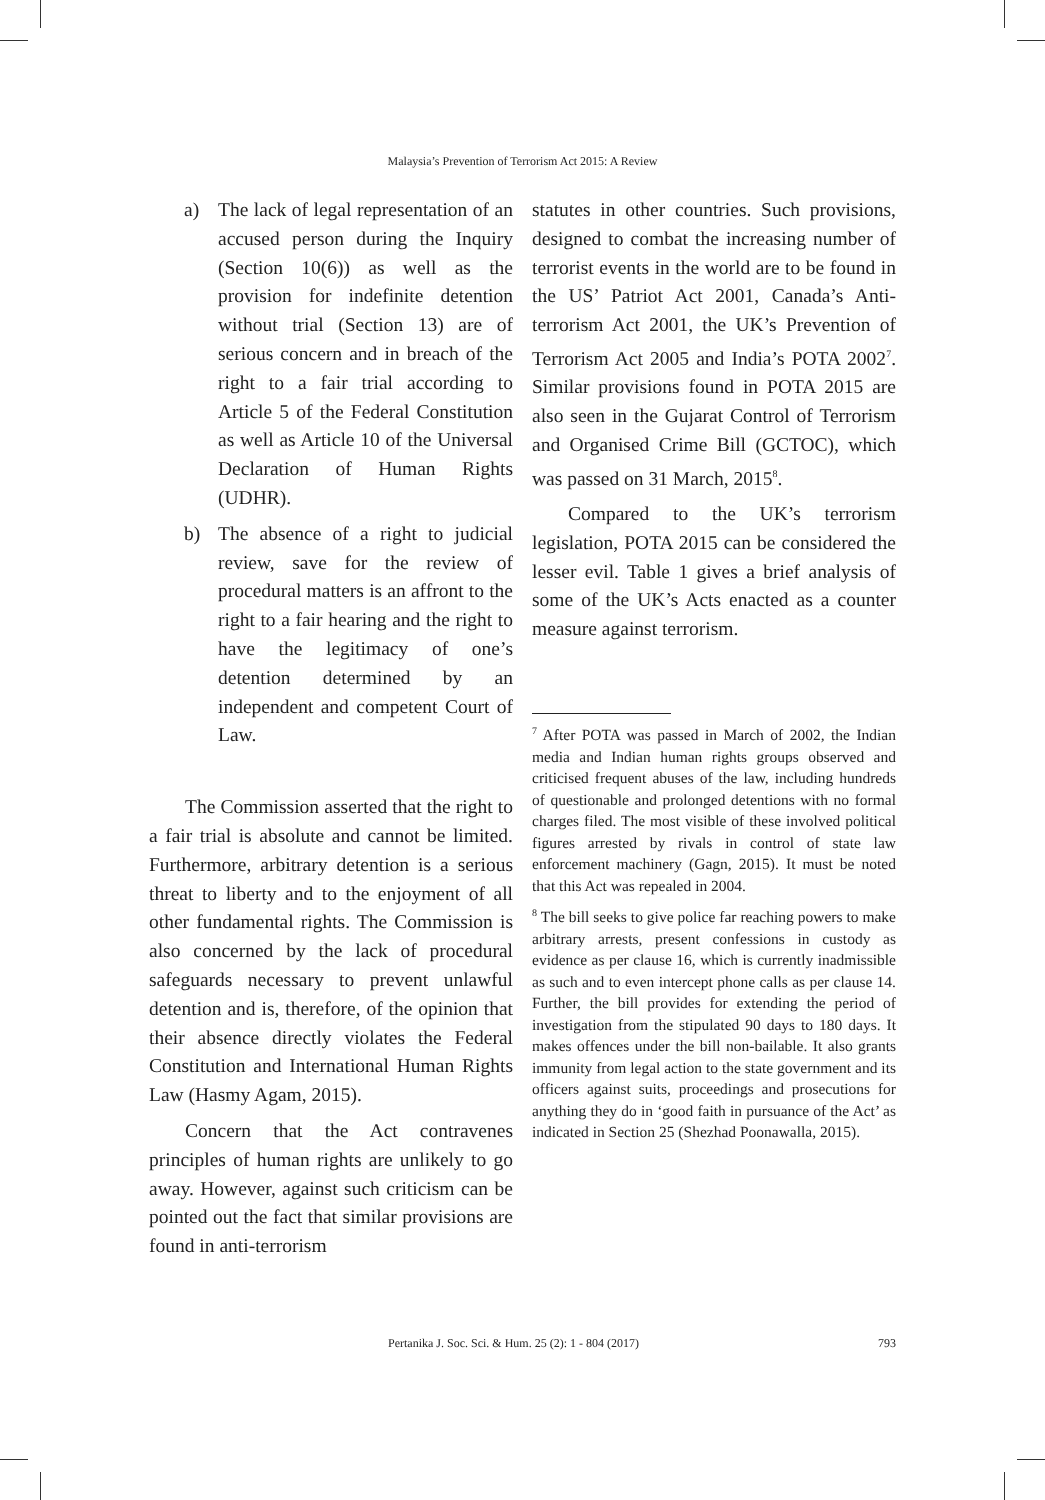Malaysia’s Prevention of Terrorism Act 2015: A Review
a) The lack of legal representation of an accused person during the Inquiry (Section 10(6)) as well as the provision for indefinite detention without trial (Section 13) are of serious concern and in breach of the right to a fair trial according to Article 5 of the Federal Constitution as well as Article 10 of the Universal Declaration of Human Rights (UDHR).
b) The absence of a right to judicial review, save for the review of procedural matters is an affront to the right to a fair hearing and the right to have the legitimacy of one’s detention determined by an independent and competent Court of Law.
The Commission asserted that the right to a fair trial is absolute and cannot be limited. Furthermore, arbitrary detention is a serious threat to liberty and to the enjoyment of all other fundamental rights. The Commission is also concerned by the lack of procedural safeguards necessary to prevent unlawful detention and is, therefore, of the opinion that their absence directly violates the Federal Constitution and International Human Rights Law (Hasmy Agam, 2015).
Concern that the Act contravenes principles of human rights are unlikely to go away. However, against such criticism can be pointed out the fact that similar provisions are found in anti-terrorism
statutes in other countries. Such provisions, designed to combat the increasing number of terrorist events in the world are to be found in the US’ Patriot Act 2001, Canada’s Anti-terrorism Act 2001, the UK’s Prevention of Terrorism Act 2005 and India’s POTA 2002<sup>7</sup>. Similar provisions found in POTA 2015 are also seen in the Gujarat Control of Terrorism and Organised Crime Bill (GCTOC), which was passed on 31 March, 2015<sup>8</sup>.
Compared to the UK’s terrorism legislation, POTA 2015 can be considered the lesser evil. Table 1 gives a brief analysis of some of the UK’s Acts enacted as a counter measure against terrorism.
<sup>7</sup> After POTA was passed in March of 2002, the Indian media and Indian human rights groups observed and criticised frequent abuses of the law, including hundreds of questionable and prolonged detentions with no formal charges filed. The most visible of these involved political figures arrested by rivals in control of state law enforcement machinery (Gagn, 2015). It must be noted that this Act was repealed in 2004.
<sup>8</sup> The bill seeks to give police far reaching powers to make arbitrary arrests, present confessions in custody as evidence as per clause 16, which is currently inadmissible as such and to even intercept phone calls as per clause 14. Further, the bill provides for extending the period of investigation from the stipulated 90 days to 180 days. It makes offences under the bill non-bailable. It also grants immunity from legal action to the state government and its officers against suits, proceedings and prosecutions for anything they do in ‘good faith in pursuance of the Act’ as indicated in Section 25 (Shezhad Poonawalla, 2015).
Pertanika J. Soc. Sci. & Hum. 25 (2): 1 - 804 (2017) 793